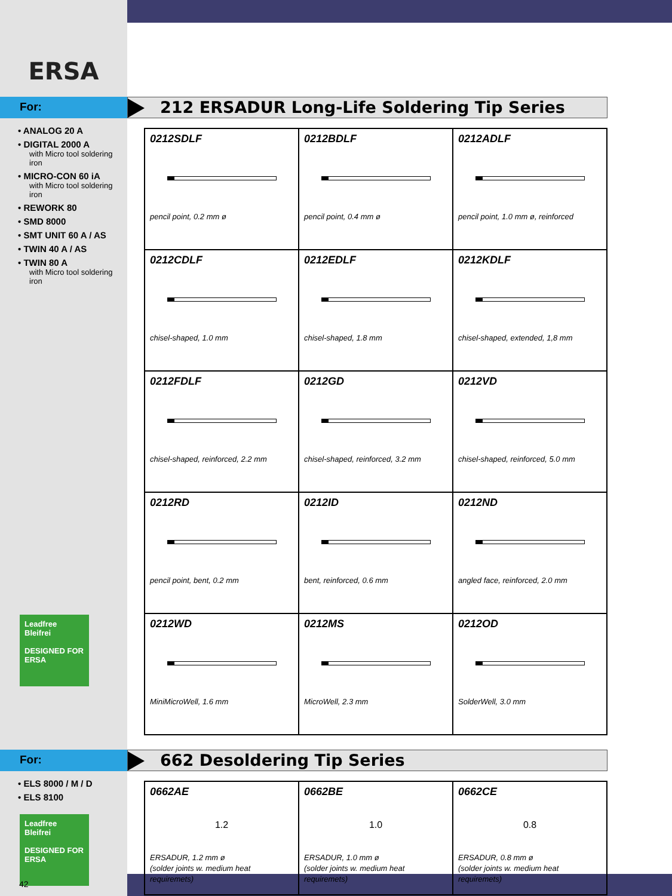ERSA
For:
• ANALOG 20 A
• DIGITAL 2000 A
with Micro tool soldering iron
• MICRO-CON 60 iA
with Micro tool soldering iron
• REWORK 80
• SMD 8000
• SMT UNIT 60 A / AS
• TWIN 40 A / AS
• TWIN 80 A
with Micro tool soldering iron
Leadfree
Bleifrei
DESIGNED FOR
ERSA
212 ERSADUR Long-Life Soldering Tip Series
| 0212SDLF pencil point, 0.2 mm ø | 0212BDLF pencil point, 0.4 mm ø | 0212ADLF pencil point, 1.0 mm ø, reinforced |
| 0212CDLF chisel-shaped, 1.0 mm | 0212EDLF chisel-shaped, 1.8 mm | 0212KDLF chisel-shaped, extended, 1,8 mm |
| 0212FDLF chisel-shaped, reinforced, 2.2 mm | 0212GD chisel-shaped, reinforced, 3.2 mm | 0212VD chisel-shaped, reinforced, 5.0 mm |
| 0212RD pencil point, bent, 0.2 mm | 0212ID bent, reinforced, 0.6 mm | 0212ND angled face, reinforced, 2.0 mm |
| 0212WD MiniMicroWell, 1.6 mm | 0212MS MicroWell, 2.3 mm | 0212OD SolderWell, 3.0 mm |
For:
• ELS 8000 / M / D
• ELS 8100
Leadfree
Bleifrei
DESIGNED FOR
ERSA
662 Desoldering Tip Series
| 0662AE 1.2 ERSADUR, 1.2 mm ø (solder joints w. medium heat requiremets) | 0662BE 1.0 ERSADUR, 1.0 mm ø (solder joints w. medium heat requiremets) | 0662CE 0.8 ERSADUR, 0.8 mm ø (solder joints w. medium heat requiremets) |
42